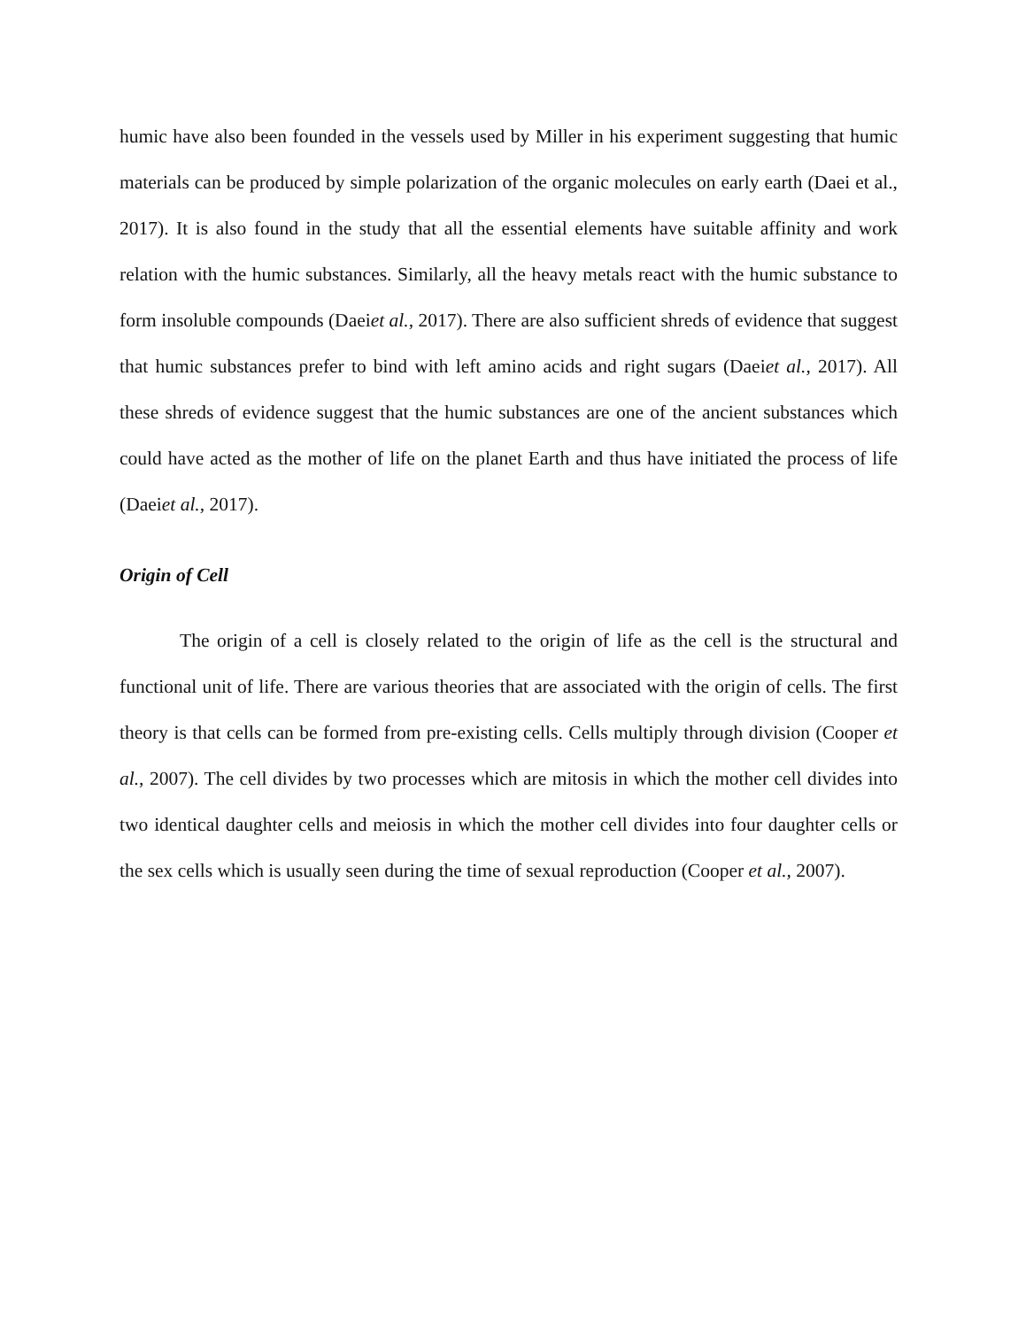humic have also been founded in the vessels used by Miller in his experiment suggesting that humic materials can be produced by simple polarization of the organic molecules on early earth (Daei et al., 2017). It is also found in the study that all the essential elements have suitable affinity and work relation with the humic substances. Similarly, all the heavy metals react with the humic substance to form insoluble compounds (Daeiet al., 2017). There are also sufficient shreds of evidence that suggest that humic substances prefer to bind with left amino acids and right sugars (Daeiet al., 2017). All these shreds of evidence suggest that the humic substances are one of the ancient substances which could have acted as the mother of life on the planet Earth and thus have initiated the process of life (Daeiet al., 2017).
Origin of Cell
The origin of a cell is closely related to the origin of life as the cell is the structural and functional unit of life. There are various theories that are associated with the origin of cells. The first theory is that cells can be formed from pre-existing cells. Cells multiply through division (Cooper et al., 2007). The cell divides by two processes which are mitosis in which the mother cell divides into two identical daughter cells and meiosis in which the mother cell divides into four daughter cells or the sex cells which is usually seen during the time of sexual reproduction (Cooper et al., 2007).